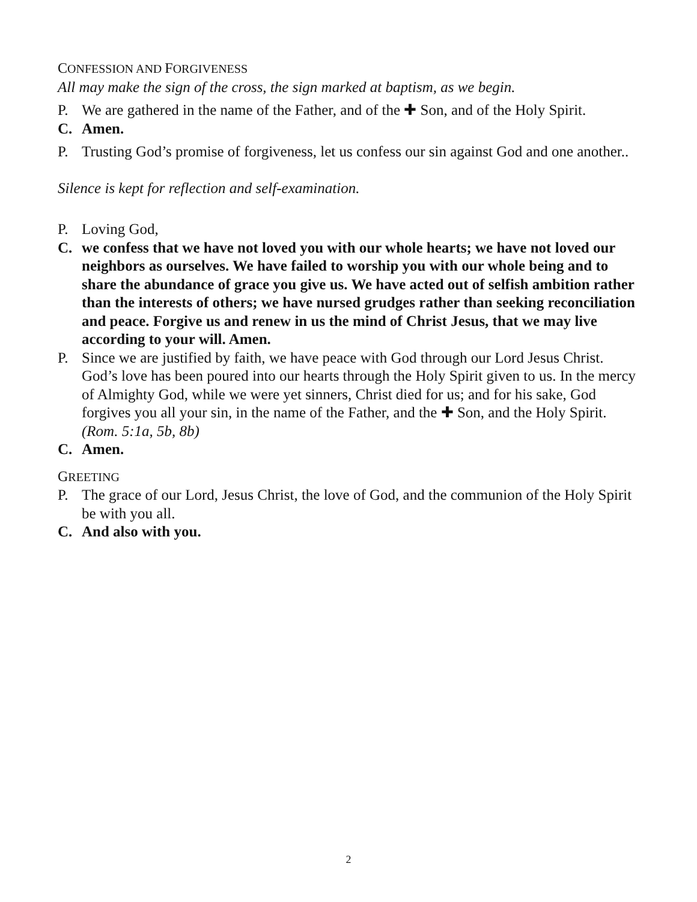CONFESSION AND FORGIVENESS
All may make the sign of the cross, the sign marked at baptism, as we begin.
P. We are gathered in the name of the Father, and of the ✚ Son, and of the Holy Spirit.
C. Amen.
P. Trusting God’s promise of forgiveness, let us confess our sin against God and one another..
Silence is kept for reflection and self-examination.
P. Loving God,
C. we confess that we have not loved you with our whole hearts; we have not loved our neighbors as ourselves. We have failed to worship you with our whole being and to share the abundance of grace you give us. We have acted out of selfish ambition rather than the interests of others; we have nursed grudges rather than seeking reconciliation and peace. Forgive us and renew in us the mind of Christ Jesus, that we may live according to your will. Amen.
P. Since we are justified by faith, we have peace with God through our Lord Jesus Christ. God’s love has been poured into our hearts through the Holy Spirit given to us. In the mercy of Almighty God, while we were yet sinners, Christ died for us; and for his sake, God forgives you all your sin, in the name of the Father, and the ✚ Son, and the Holy Spirit. (Rom. 5:1a, 5b, 8b)
C. Amen.
GREETING
P. The grace of our Lord, Jesus Christ, the love of God, and the communion of the Holy Spirit be with you all.
C. And also with you.
2